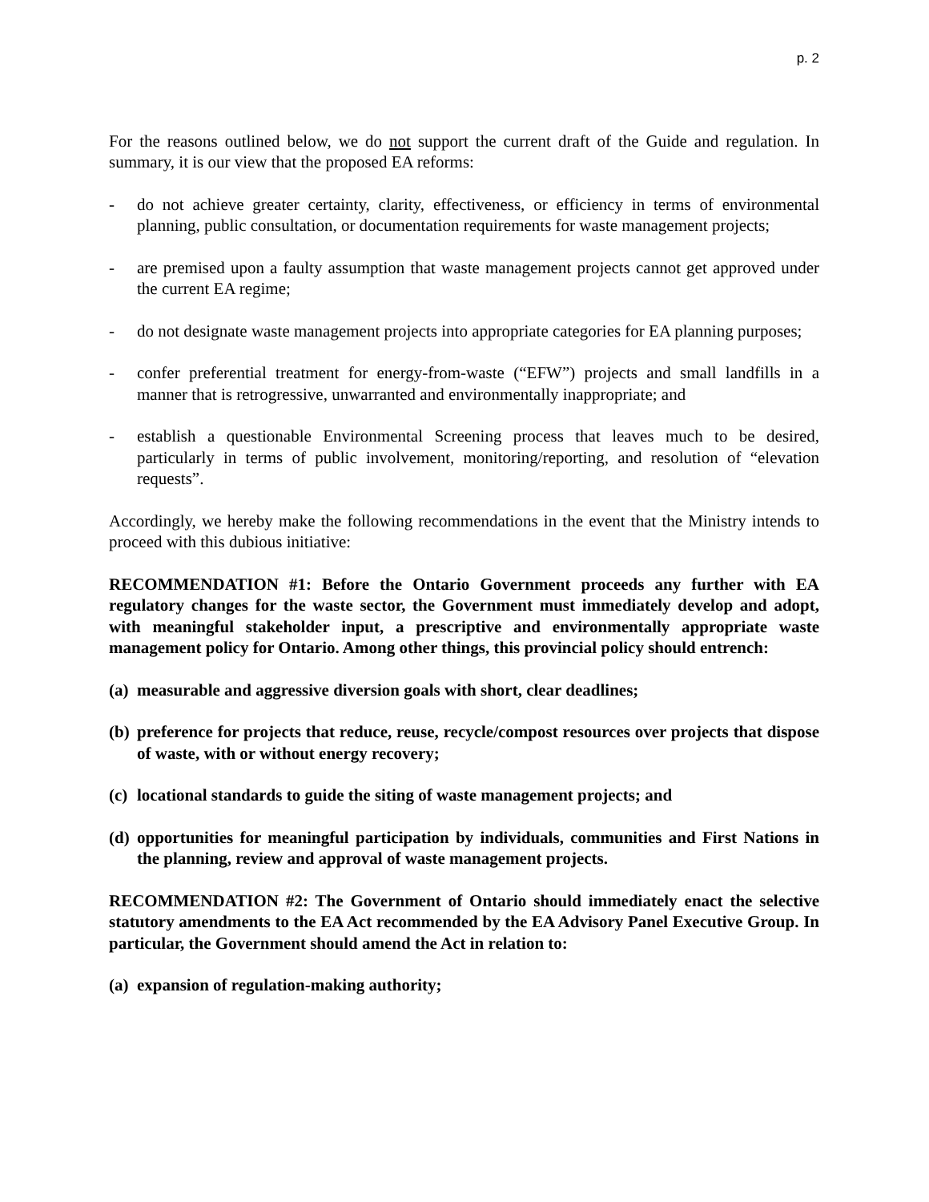p. 2
For the reasons outlined below, we do not support the current draft of the Guide and regulation. In summary, it is our view that the proposed EA reforms:
- do not achieve greater certainty, clarity, effectiveness, or efficiency in terms of environmental planning, public consultation, or documentation requirements for waste management projects;
- are premised upon a faulty assumption that waste management projects cannot get approved under the current EA regime;
- do not designate waste management projects into appropriate categories for EA planning purposes;
- confer preferential treatment for energy-from-waste (“EFW”) projects and small landfills in a manner that is retrogressive, unwarranted and environmentally inappropriate; and
- establish a questionable Environmental Screening process that leaves much to be desired, particularly in terms of public involvement, monitoring/reporting, and resolution of “elevation requests”.
Accordingly, we hereby make the following recommendations in the event that the Ministry intends to proceed with this dubious initiative:
RECOMMENDATION #1: Before the Ontario Government proceeds any further with EA regulatory changes for the waste sector, the Government must immediately develop and adopt, with meaningful stakeholder input, a prescriptive and environmentally appropriate waste management policy for Ontario. Among other things, this provincial policy should entrench:
(a) measurable and aggressive diversion goals with short, clear deadlines;
(b) preference for projects that reduce, reuse, recycle/compost resources over projects that dispose of waste, with or without energy recovery;
(c) locational standards to guide the siting of waste management projects; and
(d) opportunities for meaningful participation by individuals, communities and First Nations in the planning, review and approval of waste management projects.
RECOMMENDATION #2: The Government of Ontario should immediately enact the selective statutory amendments to the EA Act recommended by the EA Advisory Panel Executive Group. In particular, the Government should amend the Act in relation to:
(a) expansion of regulation-making authority;